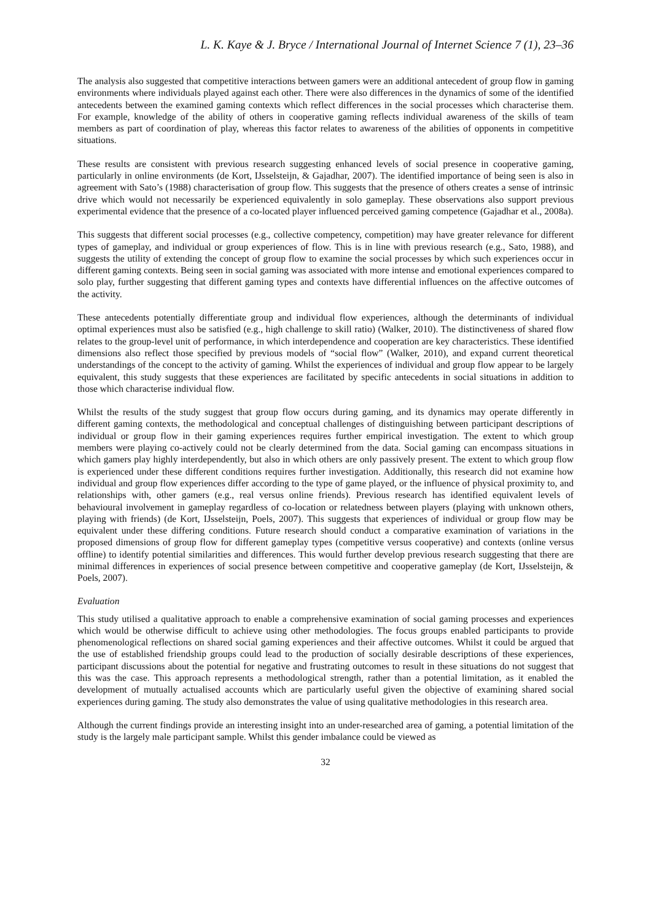L. K. Kaye & J. Bryce / International Journal of Internet Science 7 (1), 23–36
The analysis also suggested that competitive interactions between gamers were an additional antecedent of group flow in gaming environments where individuals played against each other. There were also differences in the dynamics of some of the identified antecedents between the examined gaming contexts which reflect differences in the social processes which characterise them. For example, knowledge of the ability of others in cooperative gaming reflects individual awareness of the skills of team members as part of coordination of play, whereas this factor relates to awareness of the abilities of opponents in competitive situations.
These results are consistent with previous research suggesting enhanced levels of social presence in cooperative gaming, particularly in online environments (de Kort, IJsselsteijn, & Gajadhar, 2007). The identified importance of being seen is also in agreement with Sato’s (1988) characterisation of group flow. This suggests that the presence of others creates a sense of intrinsic drive which would not necessarily be experienced equivalently in solo gameplay. These observations also support previous experimental evidence that the presence of a co-located player influenced perceived gaming competence (Gajadhar et al., 2008a).
This suggests that different social processes (e.g., collective competency, competition) may have greater relevance for different types of gameplay, and individual or group experiences of flow. This is in line with previous research (e.g., Sato, 1988), and suggests the utility of extending the concept of group flow to examine the social processes by which such experiences occur in different gaming contexts. Being seen in social gaming was associated with more intense and emotional experiences compared to solo play, further suggesting that different gaming types and contexts have differential influences on the affective outcomes of the activity.
These antecedents potentially differentiate group and individual flow experiences, although the determinants of individual optimal experiences must also be satisfied (e.g., high challenge to skill ratio) (Walker, 2010). The distinctiveness of shared flow relates to the group-level unit of performance, in which interdependence and cooperation are key characteristics. These identified dimensions also reflect those specified by previous models of “social flow” (Walker, 2010), and expand current theoretical understandings of the concept to the activity of gaming. Whilst the experiences of individual and group flow appear to be largely equivalent, this study suggests that these experiences are facilitated by specific antecedents in social situations in addition to those which characterise individual flow.
Whilst the results of the study suggest that group flow occurs during gaming, and its dynamics may operate differently in different gaming contexts, the methodological and conceptual challenges of distinguishing between participant descriptions of individual or group flow in their gaming experiences requires further empirical investigation. The extent to which group members were playing co-actively could not be clearly determined from the data. Social gaming can encompass situations in which gamers play highly interdependently, but also in which others are only passively present. The extent to which group flow is experienced under these different conditions requires further investigation. Additionally, this research did not examine how individual and group flow experiences differ according to the type of game played, or the influence of physical proximity to, and relationships with, other gamers (e.g., real versus online friends). Previous research has identified equivalent levels of behavioural involvement in gameplay regardless of co-location or relatedness between players (playing with unknown others, playing with friends) (de Kort, IJsselsteijn, Poels, 2007). This suggests that experiences of individual or group flow may be equivalent under these differing conditions. Future research should conduct a comparative examination of variations in the proposed dimensions of group flow for different gameplay types (competitive versus cooperative) and contexts (online versus offline) to identify potential similarities and differences. This would further develop previous research suggesting that there are minimal differences in experiences of social presence between competitive and cooperative gameplay (de Kort, IJsselsteijn, & Poels, 2007).
Evaluation
This study utilised a qualitative approach to enable a comprehensive examination of social gaming processes and experiences which would be otherwise difficult to achieve using other methodologies. The focus groups enabled participants to provide phenomenological reflections on shared social gaming experiences and their affective outcomes. Whilst it could be argued that the use of established friendship groups could lead to the production of socially desirable descriptions of these experiences, participant discussions about the potential for negative and frustrating outcomes to result in these situations do not suggest that this was the case. This approach represents a methodological strength, rather than a potential limitation, as it enabled the development of mutually actualised accounts which are particularly useful given the objective of examining shared social experiences during gaming. The study also demonstrates the value of using qualitative methodologies in this research area.
Although the current findings provide an interesting insight into an under-researched area of gaming, a potential limitation of the study is the largely male participant sample. Whilst this gender imbalance could be viewed as
32